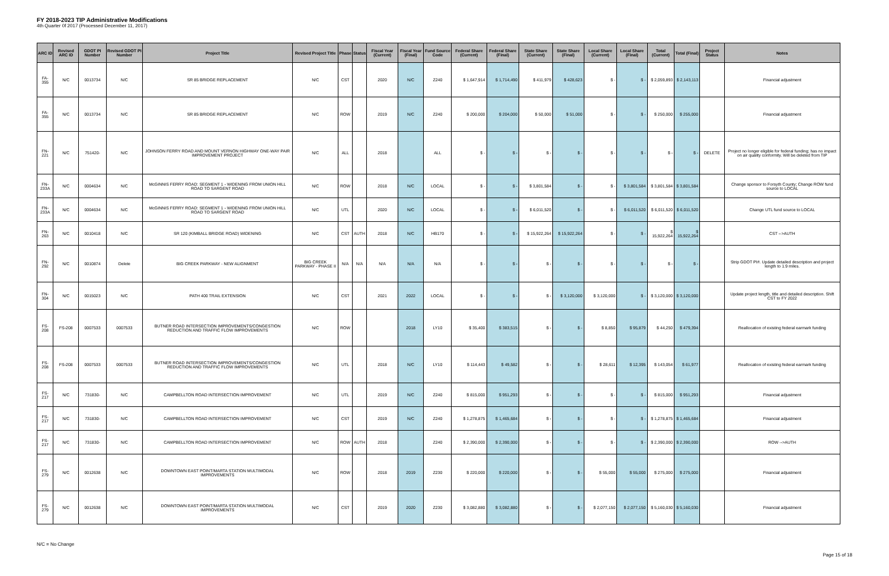FY 2018-2023 TIP Administrative Modifications
4th Quarter 0f 2017 (Processed December 11, 2017)
| ARC ID | Revised ARC ID | GDOT PI Number | Revised GDOT PI Number | Project Title | Revised Project Title | Phase | Status | Fiscal Year (Current) | Fiscal Year (Final) | Fund Source Code | Federal Share (Current) | Federal Share (Final) | State Share (Current) | State Share (Final) | Local Share (Current) | Local Share (Final) | Total (Current) | Total (Final) | Project Status | Notes |
| --- | --- | --- | --- | --- | --- | --- | --- | --- | --- | --- | --- | --- | --- | --- | --- | --- | --- | --- | --- | --- |
| FA-355 | N/C | 0013734 | N/C | SR 85 BRIDGE REPLACEMENT | N/C | CST | | 2020 | N/C | Z240 | $ 1,647,914 | $ 1,714,490 | $ 411,979 | $ 428,623 | $ - | $ - | $ 2,059,893 | $ 2,143,113 | | Financial adjustment |
| FA-355 | N/C | 0013734 | N/C | SR 85 BRIDGE REPLACEMENT | N/C | ROW | | 2019 | N/C | Z240 | $ 200,000 | $ 204,000 | $ 50,000 | $ 51,000 | $ - | $ - | $ 250,000 | $ 255,000 | | Financial adjustment |
| FN-221 | N/C | 751420- | N/C | JOHNSON FERRY ROAD AND MOUNT VERNON HIGHWAY ONE-WAY PAIR IMPROVEMENT PROJECT | N/C | ALL | | 2018 | | ALL | $ - | $ - | $ - | $ - | $ - | $ - | $ - | $ - | DELETE | Project no longer eligible for federal funding; has no impact on air quality conformity. Will be deleted from TIP |
| FN-233A | N/C | 0004634 | N/C | McGINNIS FERRY ROAD: SEGMENT 1 - WIDENING FROM UNION HILL ROAD TO SARGENT ROAD | N/C | ROW | | 2018 | N/C | LOCAL | $ - | $ - | $ 3,801,584 | $ - | $ - | $ 3,801,584 | $ 3,801,584 | $ 3,801,584 | | Change sponsor to Forsyth County; Change ROW fund source to LOCAL |
| FN-233A | N/C | 0004634 | N/C | McGINNIS FERRY ROAD: SEGMENT 1 - WIDENING FROM UNION HILL ROAD TO SARGENT ROAD | N/C | UTL | | 2020 | N/C | LOCAL | $ - | $ - | $ 6,011,520 | $ - | $ - | $ 6,011,520 | $ 6,011,520 | $ 6,011,520 | | Change UTL fund source to LOCAL |
| FN-263 | N/C | 0010418 | N/C | SR 120 (KIMBALL BRIDGE ROAD) WIDENING | N/C | CST | AUTH | 2018 | N/C | HB170 | $ - | $ - | $ 15,922,264 | $ 15,922,264 | $ - | $ - | $ 15,922,264 | $ 15,922,264 | | CST -->AUTH |
| FN-292 | N/C | 0010874 | Delete | BIG CREEK PARKWAY - NEW ALIGNMENT | BIG CREEK PARKWAY - PHASE II | N/A | N/A | N/A | N/A | N/A | $ - | $ - | $ - | $ - | $ - | $ - | $ - | $ - | | Strip GDOT PI#. Update detailed description and project length to 1.9 miles. |
| FN-304 | N/C | 0015023 | N/C | PATH 400 TRAIL EXTENSION | N/C | CST | | 2021 | 2022 | LOCAL | $ - | $ - | $ - | $ 3,120,000 | $ 3,120,000 | $ - | $ 3,120,000 | $ 3,120,000 | | Update project length, title and detailed description. Shift CST to FY 2022 |
| FS-208 | FS-208 | 0007533 | 0007533 | BUTNER ROAD INTERSECTION IMPROVEMENTS/CONGESTION REDUCTION AND TRAFFIC FLOW IMPROVEMENTS | N/C | ROW | | | 2018 | LY10 | $ 35,400 | $ 383,515 | $ - | $ - | $ 8,850 | $ 95,879 | $ 44,250 | $ 479,394 | | Reallocation of existing federal earmark funding |
| FS-208 | FS-208 | 0007533 | 0007533 | BUTNER ROAD INTERSECTION IMPROVEMENTS/CONGESTION REDUCTION AND TRAFFIC FLOW IMPROVEMENTS | N/C | UTL | | 2018 | N/C | LY10 | $ 114,443 | $ 49,582 | $ - | $ - | $ 28,611 | $ 12,395 | $ 143,054 | $ 61,977 | | Reallocation of existing federal earmark funding |
| FS-217 | N/C | 731830- | N/C | CAMPBELLTON ROAD INTERSECTION IMPROVEMENT | N/C | UTL | | 2019 | N/C | Z240 | $ 815,000 | $ 951,293 | $ - | $ - | $ - | $ - | $ 815,000 | $ 951,293 | | Financial adjustment |
| FS-217 | N/C | 731830- | N/C | CAMPBELLTON ROAD INTERSECTION IMPROVEMENT | N/C | CST | | 2019 | N/C | Z240 | $ 1,278,875 | $ 1,465,684 | $ - | $ - | $ - | $ - | $ 1,278,875 | $ 1,465,684 | | Financial adjustment |
| FS-217 | N/C | 731830- | N/C | CAMPBELLTON ROAD INTERSECTION IMPROVEMENT | N/C | ROW | AUTH | 2018 | | Z240 | $ 2,390,000 | $ 2,390,000 | $ - | $ - | $ - | $ - | $ 2,390,000 | $ 2,390,000 | | ROW -->AUTH |
| FS-279 | N/C | 0012638 | N/C | DOWNTOWN EAST POINT/MARTA STATION MULTIMODAL IMPROVEMENTS | N/C | ROW | | 2018 | 2019 | Z230 | $ 220,000 | $ 220,000 | $ - | $ - | $ 55,000 | $ 55,000 | $ 275,000 | $ 275,000 | | Financial adjustment |
| FS-279 | N/C | 0012638 | N/C | DOWNTOWN EAST POINT/MARTA STATION MULTIMODAL IMPROVEMENTS | N/C | CST | | 2019 | 2020 | Z230 | $ 3,082,880 | $ 3,082,880 | $ - | $ - | $ 2,077,150 | $ 2,077,150 | $ 5,160,030 | $ 5,160,030 | | Financial adjustment |
N/C = No Change
Page 15 of 18